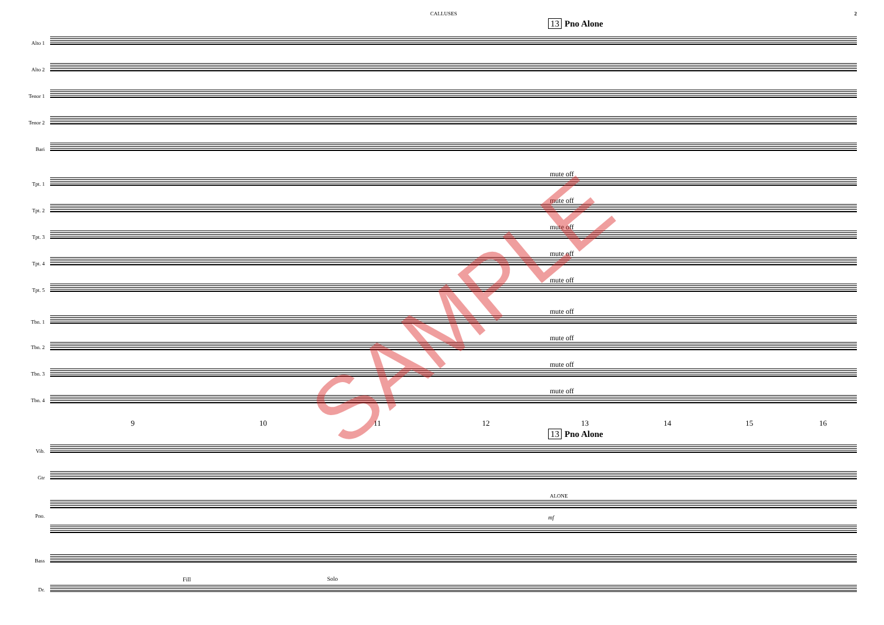CALLUSES 2
13 Pno Alone
Alto 1
Alto 2
Tenor 1
Tenor 2
Bari
Tpt. 1
Tpt. 2
Tpt. 3
Tpt. 4
Tpt. 5
Tbn. 1
Tbn. 2
Tbn. 3
Tbn. 4
mute off
mute off
mute off
mute off
mute off
mute off
mute off
mute off
mute off
9 10 11 12 13 14 15 16
13 Pno Alone
Vib.
Gtr
ALONE
Pno. mf
Bass
Fill Solo
Dr.
SAMPLE